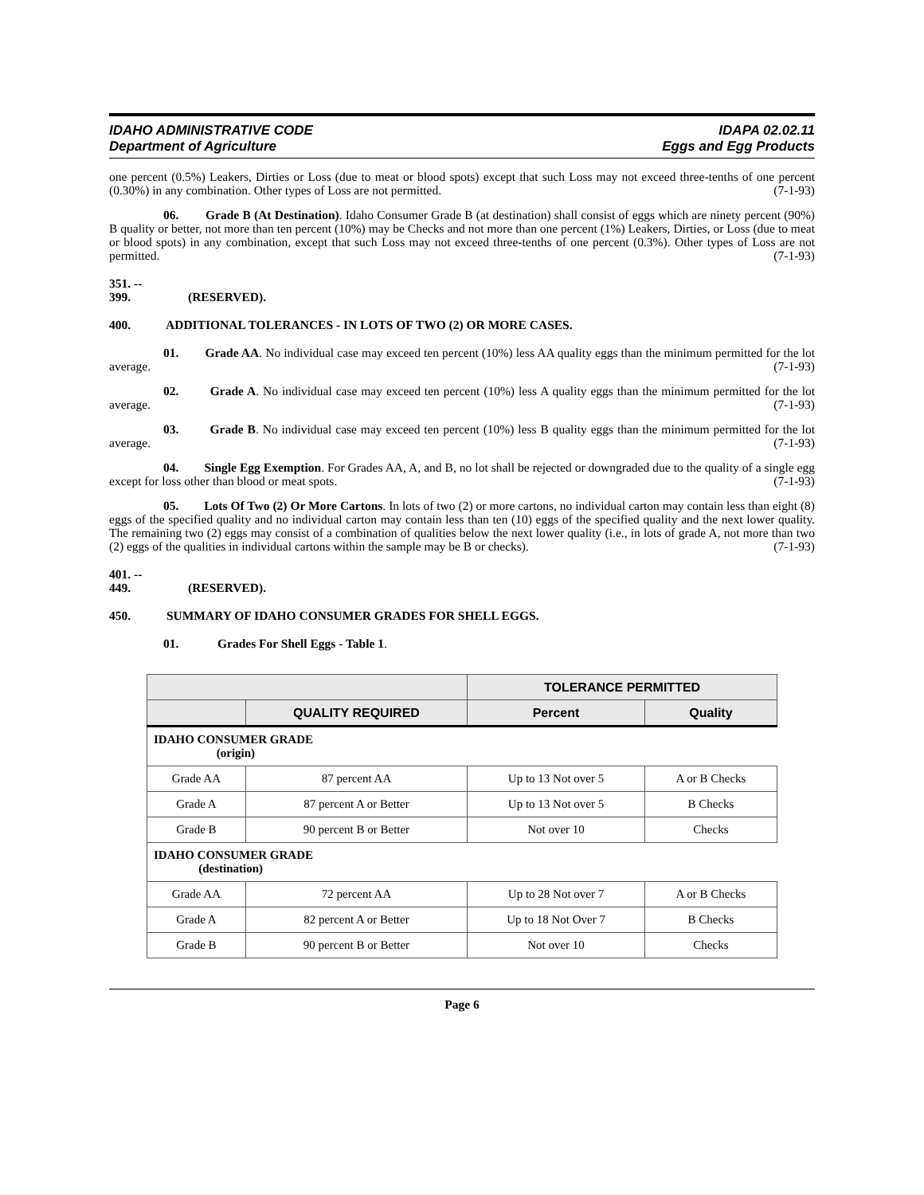IDAHO ADMINISTRATIVE CODE
Department of Agriculture
IDAPA 02.02.11
Eggs and Egg Products
one percent (0.5%) Leakers, Dirties or Loss (due to meat or blood spots) except that such Loss may not exceed three-tenths of one percent (0.30%) in any combination. Other types of Loss are not permitted. (7-1-93)
06. Grade B (At Destination). Idaho Consumer Grade B (at destination) shall consist of eggs which are ninety percent (90%) B quality or better, not more than ten percent (10%) may be Checks and not more than one percent (1%) Leakers, Dirties, or Loss (due to meat or blood spots) in any combination, except that such Loss may not exceed three-tenths of one percent (0.3%). Other types of Loss are not permitted. (7-1-93)
351. -- 399. (RESERVED).
400. ADDITIONAL TOLERANCES - IN LOTS OF TWO (2) OR MORE CASES.
01. Grade AA. No individual case may exceed ten percent (10%) less AA quality eggs than the minimum permitted for the lot average. (7-1-93)
02. Grade A. No individual case may exceed ten percent (10%) less A quality eggs than the minimum permitted for the lot average. (7-1-93)
03. Grade B. No individual case may exceed ten percent (10%) less B quality eggs than the minimum permitted for the lot average. (7-1-93)
04. Single Egg Exemption. For Grades AA, A, and B, no lot shall be rejected or downgraded due to the quality of a single egg except for loss other than blood or meat spots. (7-1-93)
05. Lots Of Two (2) Or More Cartons. In lots of two (2) or more cartons, no individual carton may contain less than eight (8) eggs of the specified quality and no individual carton may contain less than ten (10) eggs of the specified quality and the next lower quality. The remaining two (2) eggs may consist of a combination of qualities below the next lower quality (i.e., in lots of grade A, not more than two (2) eggs of the qualities in individual cartons within the sample may be B or checks). (7-1-93)
401. -- 449. (RESERVED).
450. SUMMARY OF IDAHO CONSUMER GRADES FOR SHELL EGGS.
01. Grades For Shell Eggs - Table 1.
| | | TOLERANCE PERMITTED | |
| --- | --- | --- | --- |
| | QUALITY REQUIRED | Percent | Quality |
| IDAHO CONSUMER GRADE (origin) | | | |
| Grade AA | 87 percent AA | Up to 13 Not over 5 | A or B Checks |
| Grade A | 87 percent A or Better | Up to 13 Not over 5 | B Checks |
| Grade B | 90 percent B or Better | Not over 10 | Checks |
| IDAHO CONSUMER GRADE (destination) | | | |
| Grade AA | 72 percent AA | Up to 28 Not over 7 | A or B Checks |
| Grade A | 82 percent A or Better | Up to 18 Not Over 7 | B Checks |
| Grade B | 90 percent B or Better | Not over 10 | Checks |
Page 6